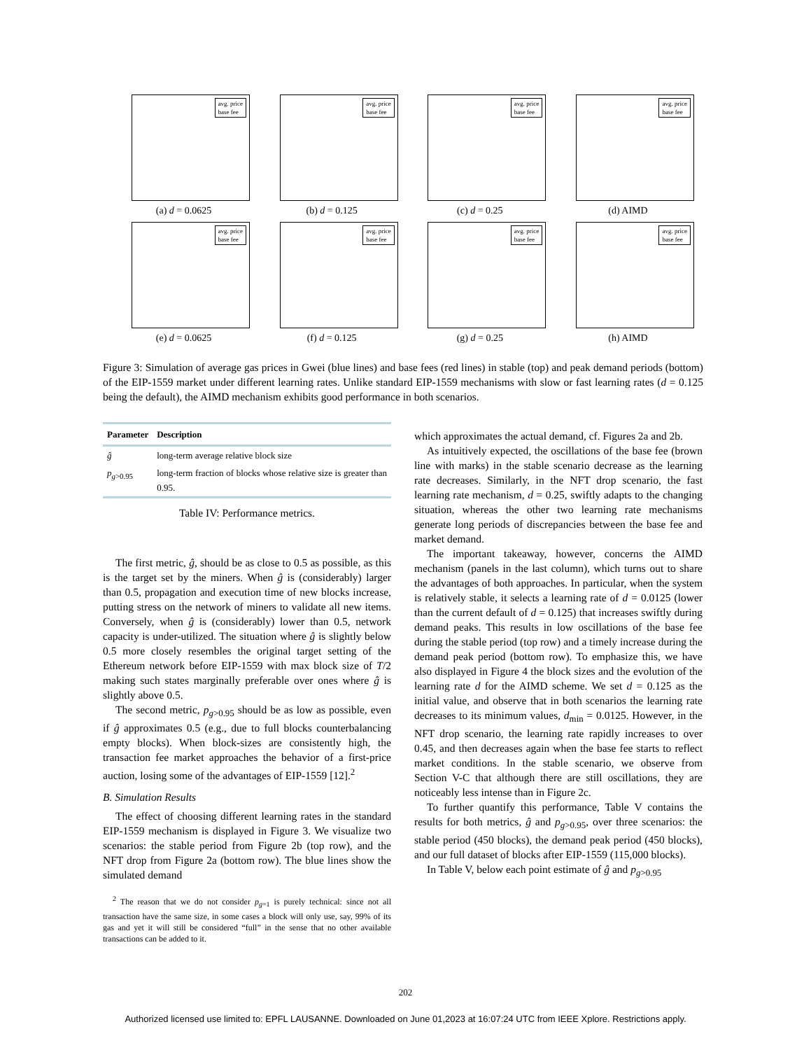avg. price
base fee
(a) d = 0.0625
avg. price
base fee
(b) d = 0.125
avg. price
base fee
(c) d = 0.25
avg. price
base fee
(d) AIMD
avg. price
base fee
(e) d = 0.0625
avg. price
base fee
(f) d = 0.125
avg. price
base fee
(g) d = 0.25
avg. price
base fee
(h) AIMD
Figure 3: Simulation of average gas prices in Gwei (blue lines) and base fees (red lines) in stable (top) and peak demand periods (bottom) of the EIP-1559 market under different learning rates. Unlike standard EIP-1559 mechanisms with slow or fast learning rates (d = 0.125 being the default), the AIMD mechanism exhibits good performance in both scenarios.
| Parameter | Description |
| --- | --- |
| ĝ | long-term average relative block size |
| p<sub>g>0.95</sub> | long-term fraction of blocks whose relative size is greater than 0.95. |
Table IV: Performance metrics.
The first metric, ĝ, should be as close to 0.5 as possible, as this is the target set by the miners. When ĝ is (considerably) larger than 0.5, propagation and execution time of new blocks increase, putting stress on the network of miners to validate all new items. Conversely, when ĝ is (considerably) lower than 0.5, network capacity is under-utilized. The situation where ĝ is slightly below 0.5 more closely resembles the original target setting of the Ethereum network before EIP-1559 with max block size of T/2 making such states marginally preferable over ones where ĝ is slightly above 0.5.
The second metric, p<sub>g>0.95</sub> should be as low as possible, even if ĝ approximates 0.5 (e.g., due to full blocks counterbalancing empty blocks). When block-sizes are consistently high, the transaction fee market approaches the behavior of a first-price auction, losing some of the advantages of EIP-1559 [12].<sup>2</sup>
B. Simulation Results
The effect of choosing different learning rates in the standard EIP-1559 mechanism is displayed in Figure 3. We visualize two scenarios: the stable period from Figure 2b (top row), and the NFT drop from Figure 2a (bottom row). The blue lines show the simulated demand
<sup>2</sup> The reason that we do not consider p<sub>g=1</sub> is purely technical: since not all transaction have the same size, in some cases a block will only use, say, 99% of its gas and yet it will still be considered “full” in the sense that no other available transactions can be added to it.
which approximates the actual demand, cf. Figures 2a and 2b.
As intuitively expected, the oscillations of the base fee (brown line with marks) in the stable scenario decrease as the learning rate decreases. Similarly, in the NFT drop scenario, the fast learning rate mechanism, d = 0.25, swiftly adapts to the changing situation, whereas the other two learning rate mechanisms generate long periods of discrepancies between the base fee and market demand.
The important takeaway, however, concerns the AIMD mechanism (panels in the last column), which turns out to share the advantages of both approaches. In particular, when the system is relatively stable, it selects a learning rate of d = 0.0125 (lower than the current default of d = 0.125) that increases swiftly during demand peaks. This results in low oscillations of the base fee during the stable period (top row) and a timely increase during the demand peak period (bottom row). To emphasize this, we have also displayed in Figure 4 the block sizes and the evolution of the learning rate d for the AIMD scheme. We set d = 0.125 as the initial value, and observe that in both scenarios the learning rate decreases to its minimum values, d<sub>min</sub> = 0.0125. However, in the NFT drop scenario, the learning rate rapidly increases to over 0.45, and then decreases again when the base fee starts to reflect market conditions. In the stable scenario, we observe from Section V-C that although there are still oscillations, they are noticeably less intense than in Figure 2c.
To further quantify this performance, Table V contains the results for both metrics, ĝ and p<sub>g>0.95</sub>, over three scenarios: the stable period (450 blocks), the demand peak period (450 blocks), and our full dataset of blocks after EIP-1559 (115,000 blocks).
In Table V, below each point estimate of ĝ and p<sub>g>0.95</sub>
202
Authorized licensed use limited to: EPFL LAUSANNE. Downloaded on June 01,2023 at 16:07:24 UTC from IEEE Xplore. Restrictions apply.